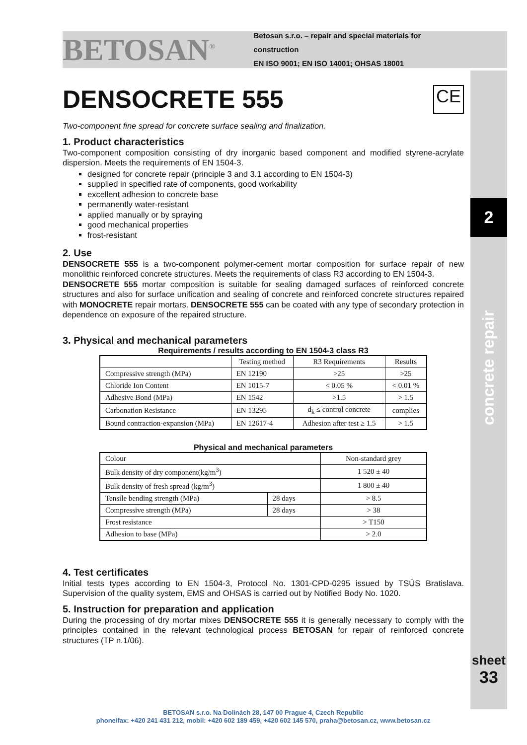2
concrete repair
sheet
33
BETOSAN<sup>®</sup>
Betosan s.r.o. – repair and special materials for construction
EN ISO 9001; EN ISO 14001; OHSAS 18001
DENSOCRETE 555 CE
Two-component fine spread for concrete surface sealing and finalization.
1. Product characteristics
Two-component composition consisting of dry inorganic based component and modified styrene-acrylate dispersion. Meets the requirements of EN 1504-3.
designed for concrete repair (principle 3 and 3.1 according to EN 1504-3)
supplied in specified rate of components, good workability
excellent adhesion to concrete base
permanently water-resistant
applied manually or by spraying
good mechanical properties
frost-resistant
2. Use
DENSOCRETE 555 is a two-component polymer-cement mortar composition for surface repair of new monolithic reinforced concrete structures. Meets the requirements of class R3 according to EN 1504-3.
DENSOCRETE 555 mortar composition is suitable for sealing damaged surfaces of reinforced concrete structures and also for surface unification and sealing of concrete and reinforced concrete structures repaired with MONOCRETE repair mortars. DENSOCRETE 555 can be coated with any type of secondary protection in dependence on exposure of the repaired structure.
3. Physical and mechanical parameters
Requirements / results according to EN 1504-3 class R3
| | Testing method | R3 Requirements | Results |
| --- | --- | --- | --- |
| Compressive strength (MPa) | EN 12190 | >25 | >25 |
| Chloride Ion Content | EN 1015-7 | < 0.05 % | < 0.01 % |
| Adhesive Bond (MPa) | EN 1542 | >1.5 | > 1.5 |
| Carbonation Resistance | EN 13295 | d<sub>k</sub> ≤ control concrete | complies |
| Bound contraction-expansion (MPa) | EN 12617-4 | Adhesion after test ≥ 1.5 | > 1.5 |
Physical and mechanical parameters
| Colour | | Non-standard grey |
| Bulk density of dry component(kg/m<sup>3</sup>) | | 1 520 ± 40 |
| Bulk density of fresh spread (kg/m<sup>3</sup>) | | 1 800 ± 40 |
| Tensile bending strength (MPa) | 28 days | > 8.5 |
| Compressive strength (MPa) | 28 days | > 38 |
| Frost resistance | | > T150 |
| Adhesion to base (MPa) | | > 2.0 |
4. Test certificates
Initial tests types according to EN 1504-3, Protocol No. 1301-CPD-0295 issued by TSÚS Bratislava. Supervision of the quality system, EMS and OHSAS is carried out by Notified Body No. 1020.
5. Instruction for preparation and application
During the processing of dry mortar mixes DENSOCRETE 555 it is generally necessary to comply with the principles contained in the relevant technological process BETOSAN for repair of reinforced concrete structures (TP n.1/06).
BETOSAN s.r.o. Na Dolinách 28, 147 00 Prague 4, Czech Republic
phone/fax: +420 241 431 212, mobil: +420 602 189 459, +420 602 145 570, praha@betosan.cz, www.betosan.cz